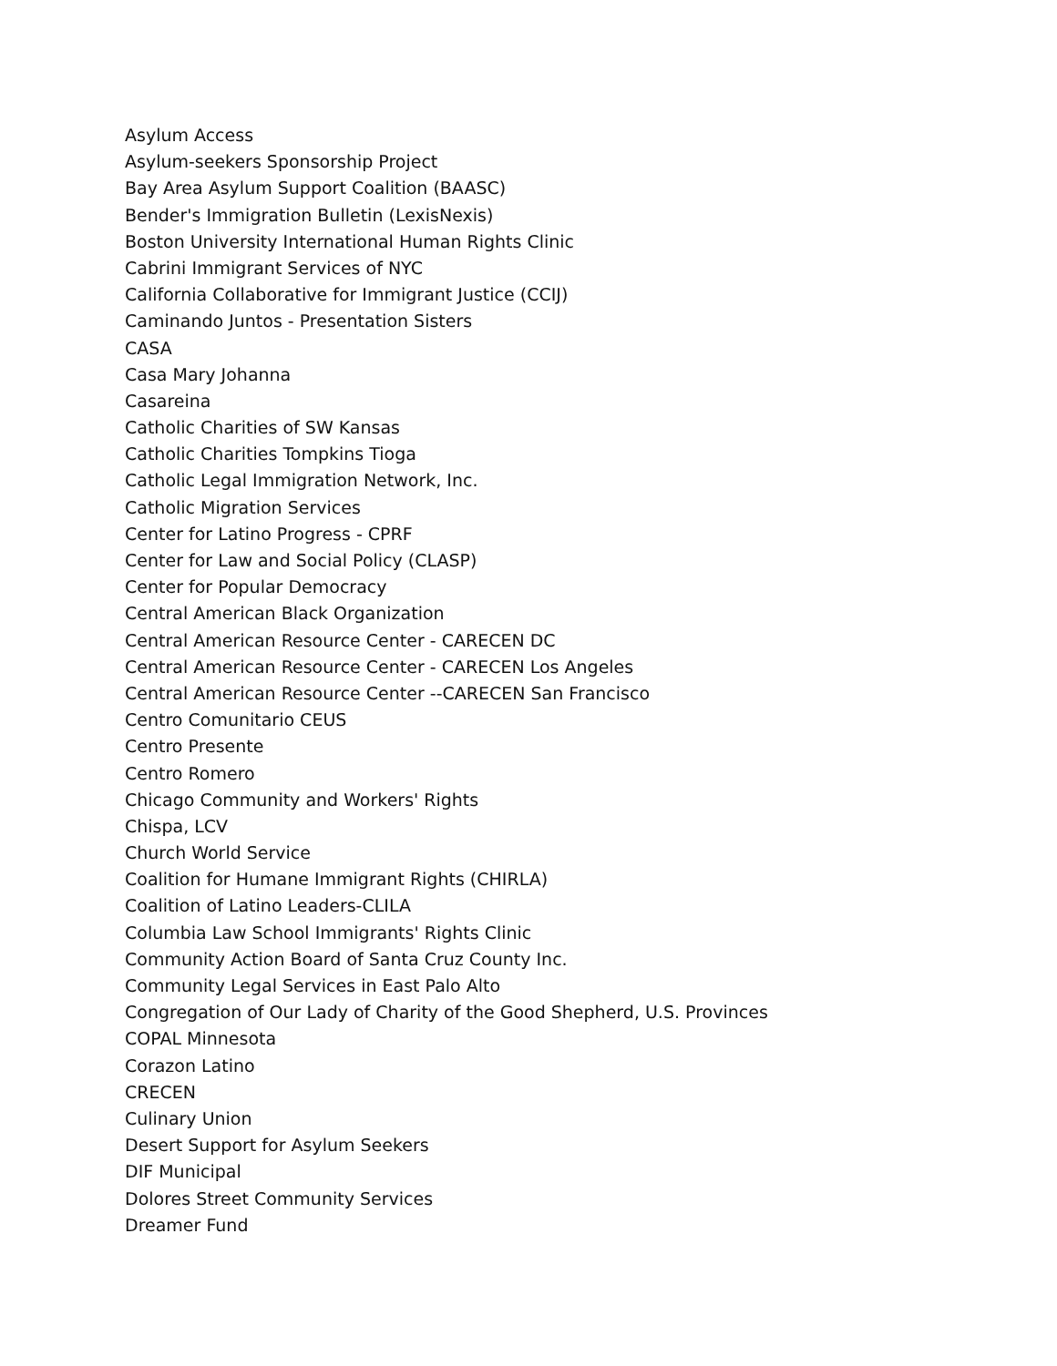Asylum Access
Asylum-seekers Sponsorship Project
Bay Area Asylum Support Coalition (BAASC)
Bender's Immigration Bulletin (LexisNexis)
Boston University International Human Rights Clinic
Cabrini Immigrant Services of NYC
California Collaborative for Immigrant Justice (CCIJ)
Caminando Juntos - Presentation Sisters
CASA
Casa Mary Johanna
Casareina
Catholic Charities of SW Kansas
Catholic Charities Tompkins Tioga
Catholic Legal Immigration Network, Inc.
Catholic Migration Services
Center for Latino Progress - CPRF
Center for Law and Social Policy (CLASP)
Center for Popular Democracy
Central American Black Organization
Central American Resource Center - CARECEN DC
Central American Resource Center - CARECEN Los Angeles
Central American Resource Center --CARECEN San Francisco
Centro Comunitario CEUS
Centro Presente
Centro Romero
Chicago Community and Workers' Rights
Chispa, LCV
Church World Service
Coalition for Humane Immigrant Rights (CHIRLA)
Coalition of Latino Leaders-CLILA
Columbia Law School Immigrants' Rights Clinic
Community Action Board of Santa Cruz County Inc.
Community Legal Services in East Palo Alto
Congregation of Our Lady of Charity of the Good Shepherd, U.S. Provinces
COPAL Minnesota
Corazon Latino
CRECEN
Culinary Union
Desert Support for Asylum Seekers
DIF Municipal
Dolores Street Community Services
Dreamer Fund